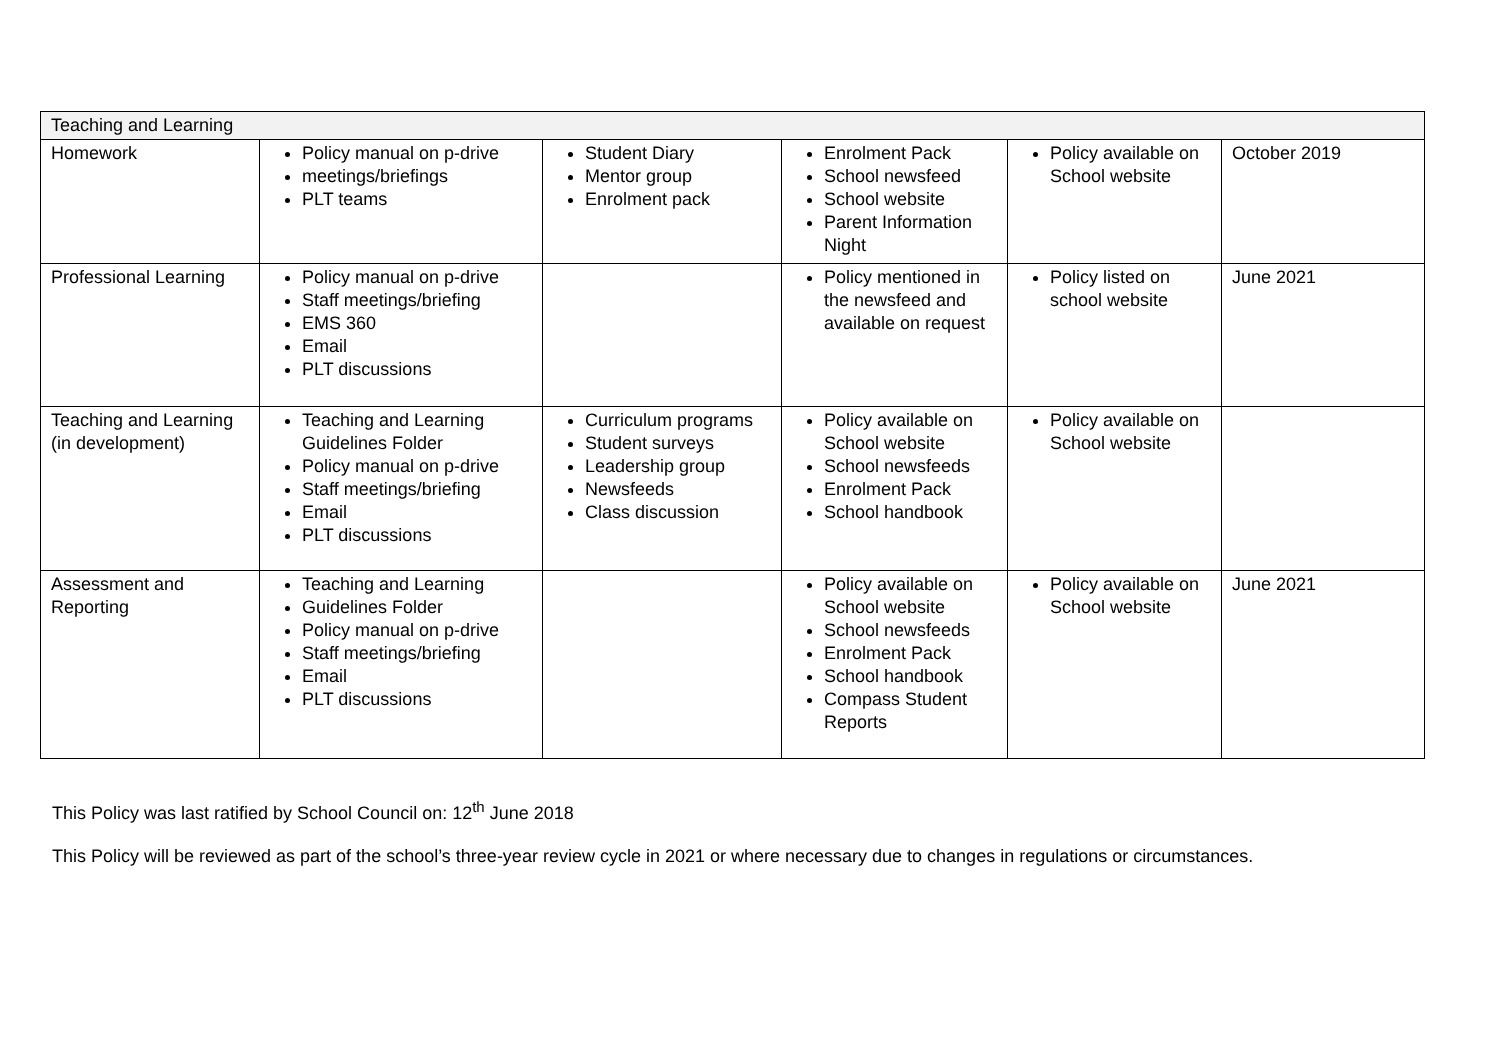| Teaching and Learning | | | | | |
| Homework | Policy manual on p-drive meetings/briefings PLT teams | Student Diary Mentor group Enrolment pack | Enrolment Pack School newsfeed School website Parent Information Night | Policy available on School website | October 2019 |
| Professional Learning | Policy manual on p-drive Staff meetings/briefing EMS 360 Email PLT discussions | | Policy mentioned in the newsfeed and available on request | Policy listed on school website | June 2021 |
| Teaching and Learning (in development) | Teaching and Learning Guidelines Folder Policy manual on p-drive Staff meetings/briefing Email PLT discussions | Curriculum programs Student surveys Leadership group Newsfeeds Class discussion | Policy available on School website School newsfeeds Enrolment Pack School handbook | Policy available on School website | |
| Assessment and Reporting | Teaching and Learning Guidelines Folder Policy manual on p-drive Staff meetings/briefing Email PLT discussions | | Policy available on School website School newsfeeds Enrolment Pack School handbook Compass Student Reports | Policy available on School website | June 2021 |
This Policy was last ratified by School Council on: 12<sup>th</sup> June 2018
This Policy will be reviewed as part of the school’s three-year review cycle in 2021 or where necessary due to changes in regulations or circumstances.